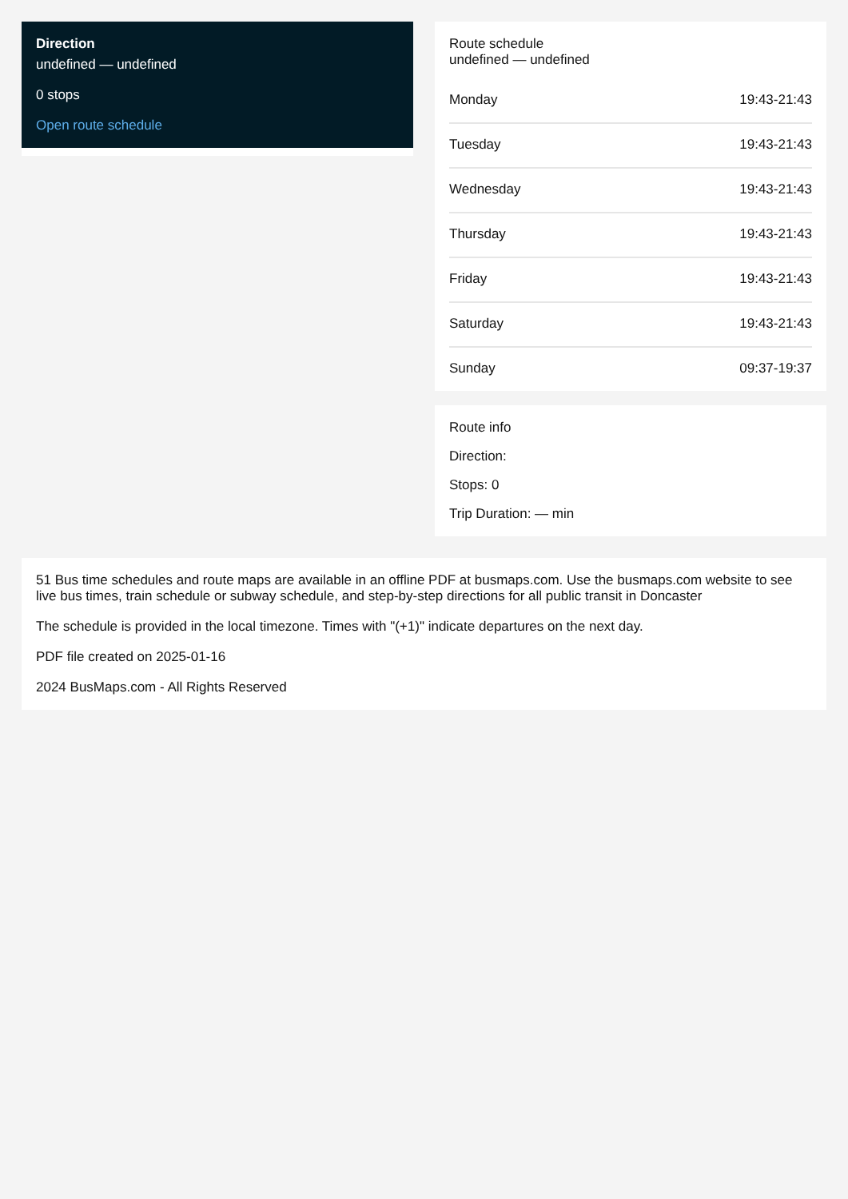Direction
undefined — undefined
0 stops
Open route schedule
Route schedule
undefined — undefined
| Monday | 19:43-21:43 |
| Tuesday | 19:43-21:43 |
| Wednesday | 19:43-21:43 |
| Thursday | 19:43-21:43 |
| Friday | 19:43-21:43 |
| Saturday | 19:43-21:43 |
| Sunday | 09:37-19:37 |
Route info
Direction:
Stops: 0
Trip Duration: — min
51 Bus time schedules and route maps are available in an offline PDF at busmaps.com. Use the busmaps.com website to see live bus times, train schedule or subway schedule, and step-by-step directions for all public transit in Doncaster
The schedule is provided in the local timezone. Times with "(+1)" indicate departures on the next day.
PDF file created on 2025-01-16
2024 BusMaps.com - All Rights Reserved